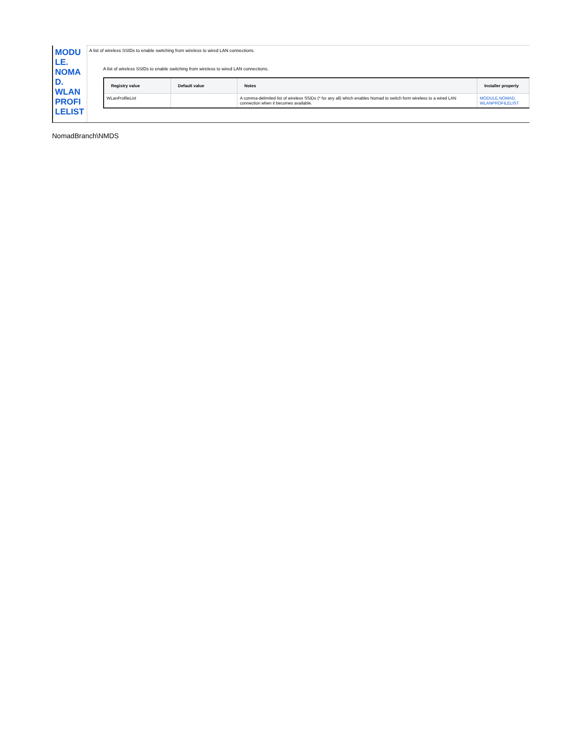| MODU LE. NOMA D. WLAN PROFI LELIST | A list of wireless SSIDs to enable switching from wireless to wired LAN connections. A list of wireless SSIDs to enable switching from wireless to wired LAN connections. / Registry value / Default value / Notes / Installer property / / --- / --- / --- / --- / / WLanProfileList / / A comma-delimited list of wireless SSIDs (* for any all) which enables Nomad to switch form wireless to a wired LAN connection when it becomes available. / MODULE.NOMAD. WLANPROFILELIST / |
NomadBranch\NMDS